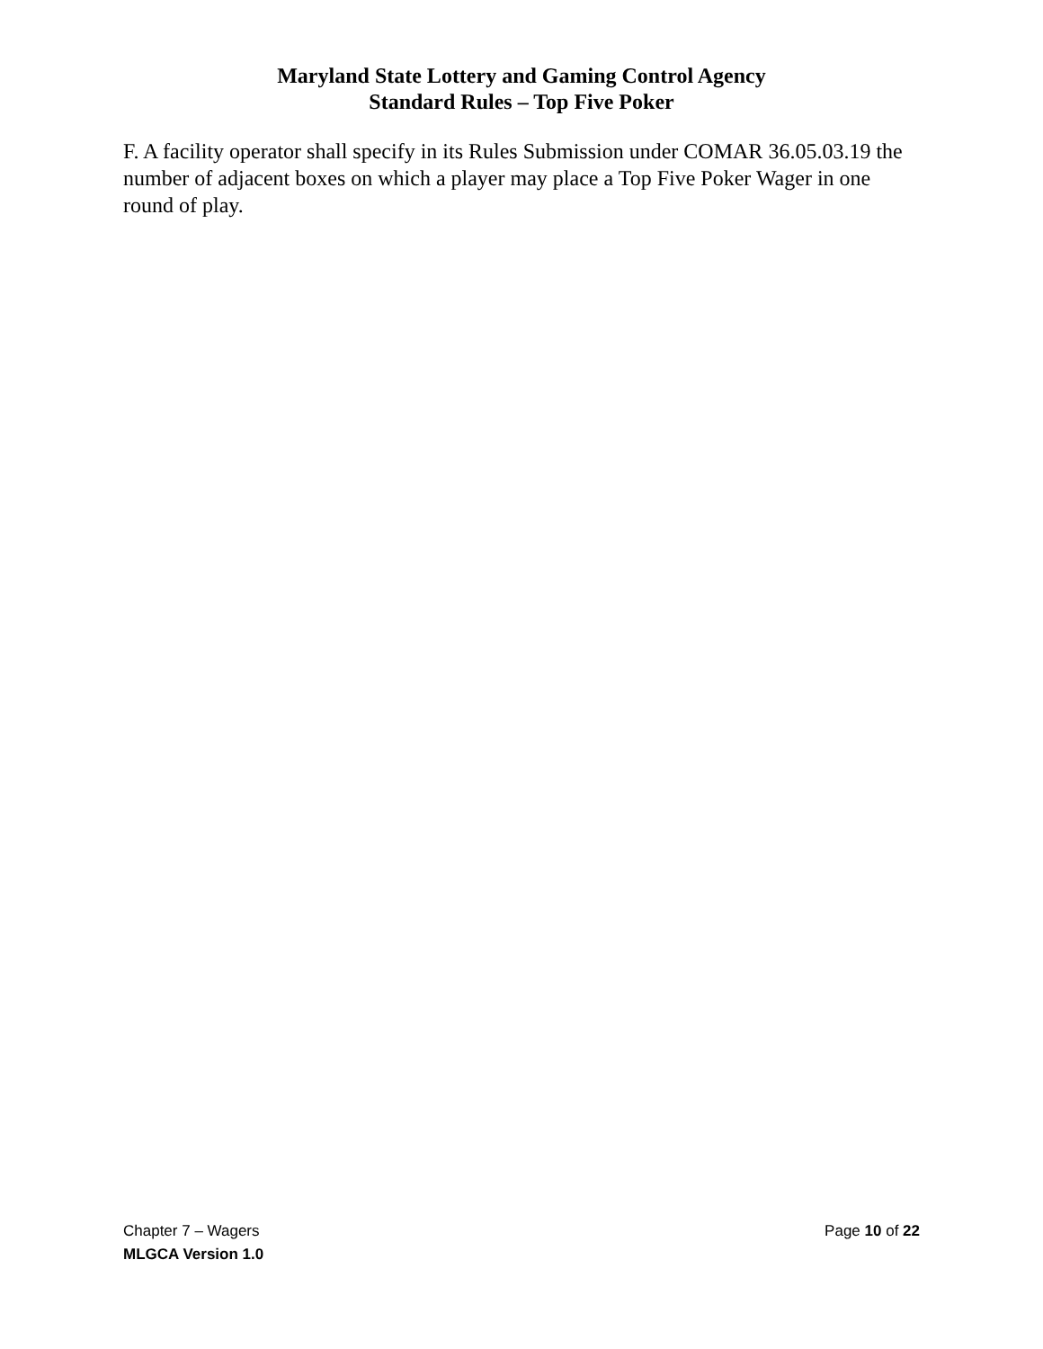Maryland State Lottery and Gaming Control Agency
Standard Rules – Top Five Poker
F. A facility operator shall specify in its Rules Submission under COMAR 36.05.03.19 the number of adjacent boxes on which a player may place a Top Five Poker Wager in one round of play.
Chapter 7 – Wagers Page 10 of 22
MLGCA Version 1.0